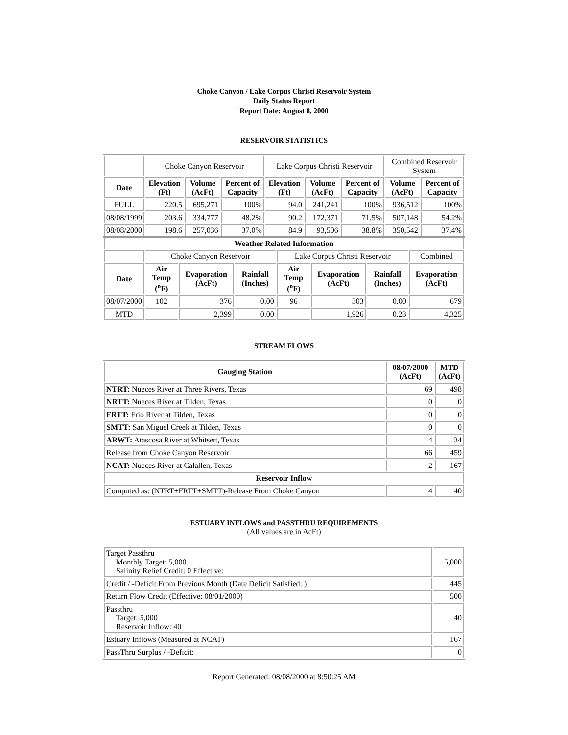Choke Canyon / Lake Corpus Christi Reservoir System
Daily Status Report
Report Date: August 8, 2000
RESERVOIR STATISTICS
| | Choke Canyon Reservoir | | | Lake Corpus Christi Reservoir | | | Combined Reservoir System | |
| Date | Elevation (Ft) | Volume (AcFt) | Percent of Capacity | Elevation (Ft) | Volume (AcFt) | Percent of Capacity | Volume (AcFt) | Percent of Capacity |
| FULL | 220.5 | 695,271 | 100% | 94.0 | 241,241 | 100% | 936,512 | 100% |
| 08/08/1999 | 203.6 | 334,777 | 48.2% | 90.2 | 172,371 | 71.5% | 507,148 | 54.2% |
| 08/08/2000 | 198.6 | 257,036 | 37.0% | 84.9 | 93,506 | 38.8% | 350,542 | 37.4% |
| Weather Related Information | | | | | | | |
| --- | --- | --- | --- | --- | --- | --- | --- |
| | Choke Canyon Reservoir | | | Lake Corpus Christi Reservoir | | | Combined |
| Date | Air Temp (<sup>o</sup>F) | Evaporation (AcFt) | Rainfall (Inches) | Air Temp (<sup>o</sup>F) | Evaporation (AcFt) | Rainfall (Inches) | Evaporation (AcFt) |
| 08/07/2000 | 102 | 376 | 0.00 | 96 | 303 | 0.00 | 679 |
| MTD | | 2,399 | 0.00 | | 1,926 | 0.23 | 4,325 |
STREAM FLOWS
| Gauging Station | 08/07/2000 (AcFt) | MTD (AcFt) |
| --- | --- | --- |
| NTRT: Nueces River at Three Rivers, Texas | 69 | 498 |
| NRTT: Nueces River at Tilden, Texas | 0 | 0 |
| FRTT: Frio River at Tilden, Texas | 0 | 0 |
| SMTT: San Miguel Creek at Tilden, Texas | 0 | 0 |
| ARWT: Atascosa River at Whitsett, Texas | 4 | 34 |
| Release from Choke Canyon Reservoir | 66 | 459 |
| NCAT: Nueces River at Calallen, Texas | 2 | 167 |
| Reservoir Inflow | | |
| Computed as: (NTRT+FRTT+SMTT)-Release From Choke Canyon | 4 | 40 |
ESTUARY INFLOWS and PASSTHRU REQUIREMENTS
(All values are in AcFt)
| Target Passthru Monthly Target: 5,000 Salinity Relief Credit: 0 Effective: | 5,000 |
| Credit / -Deficit From Previous Month (Date Deficit Satisfied: ) | 445 |
| Return Flow Credit (Effective: 08/01/2000) | 500 |
| Passthru Target: 5,000 Reservoir Inflow: 40 | 40 |
| Estuary Inflows (Measured at NCAT) | 167 |
| PassThru Surplus / -Deficit: | 0 |
Report Generated: 08/08/2000 at 8:50:25 AM